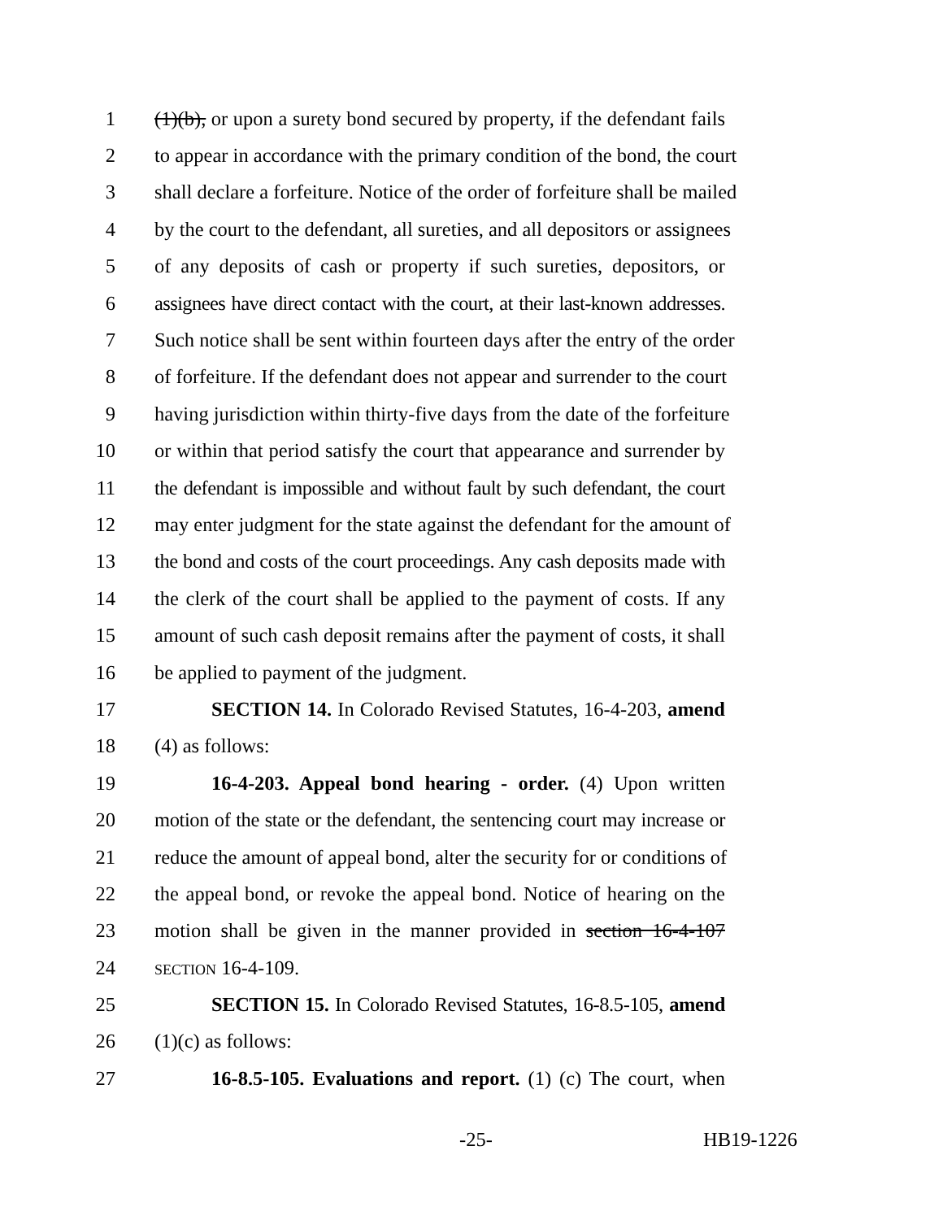1 (1)(b), or upon a surety bond secured by property, if the defendant fails
2 to appear in accordance with the primary condition of the bond, the court
3 shall declare a forfeiture. Notice of the order of forfeiture shall be mailed
4 by the court to the defendant, all sureties, and all depositors or assignees
5 of any deposits of cash or property if such sureties, depositors, or
6 assignees have direct contact with the court, at their last-known addresses.
7 Such notice shall be sent within fourteen days after the entry of the order
8 of forfeiture. If the defendant does not appear and surrender to the court
9 having jurisdiction within thirty-five days from the date of the forfeiture
10 or within that period satisfy the court that appearance and surrender by
11 the defendant is impossible and without fault by such defendant, the court
12 may enter judgment for the state against the defendant for the amount of
13 the bond and costs of the court proceedings. Any cash deposits made with
14 the clerk of the court shall be applied to the payment of costs. If any
15 amount of such cash deposit remains after the payment of costs, it shall
16 be applied to payment of the judgment.
17 SECTION 14. In Colorado Revised Statutes, 16-4-203, amend
18 (4) as follows:
19 16-4-203. Appeal bond hearing - order. (4) Upon written
20 motion of the state or the defendant, the sentencing court may increase or
21 reduce the amount of appeal bond, alter the security for or conditions of
22 the appeal bond, or revoke the appeal bond. Notice of hearing on the
23 motion shall be given in the manner provided in section 16-4-107
24 SECTION 16-4-109.
25 SECTION 15. In Colorado Revised Statutes, 16-8.5-105, amend
26 (1)(c) as follows:
27 16-8.5-105. Evaluations and report. (1) (c) The court, when
-25- HB19-1226